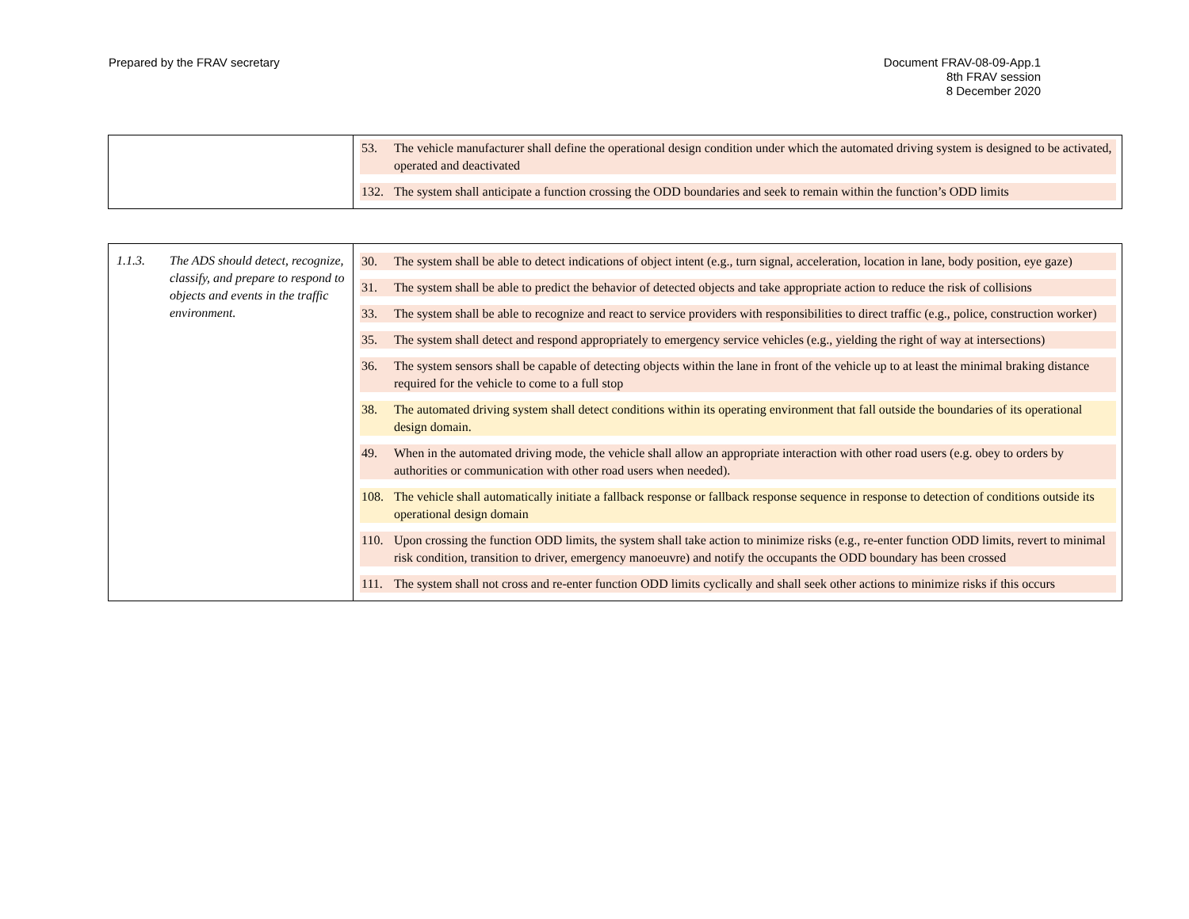Prepared by the FRAV secretary Document FRAV-08-09-App.1
8th FRAV session
8 December 2020
| | 53. The vehicle manufacturer shall define the operational design condition under which the automated driving system is designed to be activated, operated and deactivated 132. The system shall anticipate a function crossing the ODD boundaries and seek to remain within the function’s ODD limits |
| 1.1.3. The ADS should detect, recognize, classify, and prepare to respond to objects and events in the traffic environment. | 30. The system shall be able to detect indications of object intent (e.g., turn signal, acceleration, location in lane, body position, eye gaze) 31. The system shall be able to predict the behavior of detected objects and take appropriate action to reduce the risk of collisions 33. The system shall be able to recognize and react to service providers with responsibilities to direct traffic (e.g., police, construction worker) 35. The system shall detect and respond appropriately to emergency service vehicles (e.g., yielding the right of way at intersections) 36. The system sensors shall be capable of detecting objects within the lane in front of the vehicle up to at least the minimal braking distance required for the vehicle to come to a full stop 38. The automated driving system shall detect conditions within its operating environment that fall outside the boundaries of its operational design domain. 49. When in the automated driving mode, the vehicle shall allow an appropriate interaction with other road users (e.g. obey to orders by authorities or communication with other road users when needed). 108. The vehicle shall automatically initiate a fallback response or fallback response sequence in response to detection of conditions outside its operational design domain 110. Upon crossing the function ODD limits, the system shall take action to minimize risks (e.g., re-enter function ODD limits, revert to minimal risk condition, transition to driver, emergency manoeuvre) and notify the occupants the ODD boundary has been crossed 111. The system shall not cross and re-enter function ODD limits cyclically and shall seek other actions to minimize risks if this occurs |